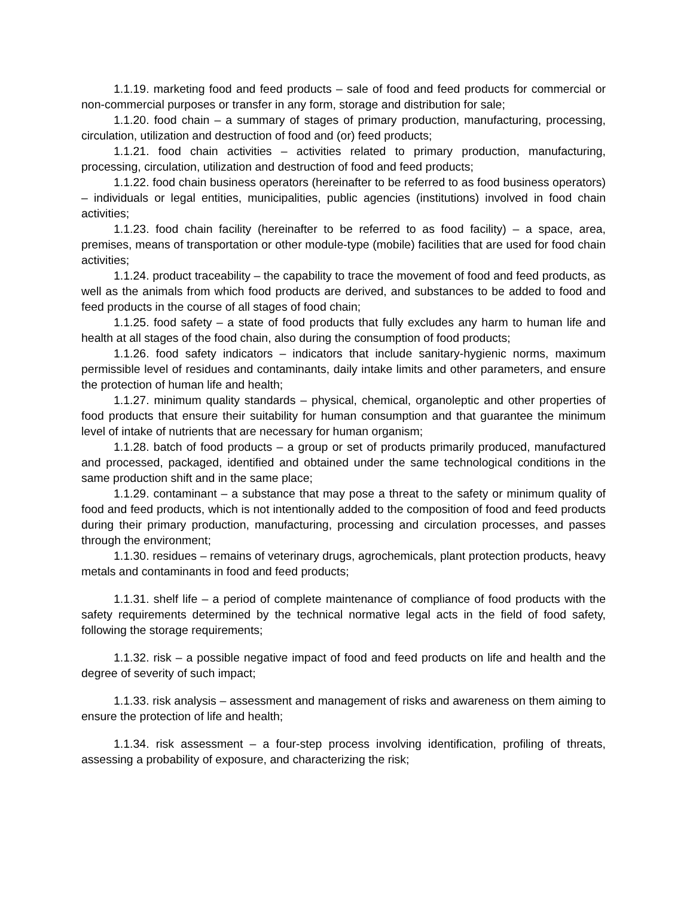1.1.19. marketing food and feed products – sale of food and feed products for commercial or non-commercial purposes or transfer in any form, storage and distribution for sale;
1.1.20. food chain – a summary of stages of primary production, manufacturing, processing, circulation, utilization and destruction of food and (or) feed products;
1.1.21. food chain activities – activities related to primary production, manufacturing, processing, circulation, utilization and destruction of food and feed products;
1.1.22. food chain business operators (hereinafter to be referred to as food business operators) – individuals or legal entities, municipalities, public agencies (institutions) involved in food chain activities;
1.1.23. food chain facility (hereinafter to be referred to as food facility) – a space, area, premises, means of transportation or other module-type (mobile) facilities that are used for food chain activities;
1.1.24. product traceability – the capability to trace the movement of food and feed products, as well as the animals from which food products are derived, and substances to be added to food and feed products in the course of all stages of food chain;
1.1.25. food safety – a state of food products that fully excludes any harm to human life and health at all stages of the food chain, also during the consumption of food products;
1.1.26. food safety indicators – indicators that include sanitary-hygienic norms, maximum permissible level of residues and contaminants, daily intake limits and other parameters, and ensure the protection of human life and health;
1.1.27. minimum quality standards – physical, chemical, organoleptic and other properties of food products that ensure their suitability for human consumption and that guarantee the minimum level of intake of nutrients that are necessary for human organism;
1.1.28. batch of food products – a group or set of products primarily produced, manufactured and processed, packaged, identified and obtained under the same technological conditions in the same production shift and in the same place;
1.1.29. contaminant – a substance that may pose a threat to the safety or minimum quality of food and feed products, which is not intentionally added to the composition of food and feed products during their primary production, manufacturing, processing and circulation processes, and passes through the environment;
1.1.30. residues – remains of veterinary drugs, agrochemicals, plant protection products, heavy metals and contaminants in food and feed products;
1.1.31. shelf life – a period of complete maintenance of compliance of food products with the safety requirements determined by the technical normative legal acts in the field of food safety, following the storage requirements;
1.1.32. risk – a possible negative impact of food and feed products on life and health and the degree of severity of such impact;
1.1.33. risk analysis – assessment and management of risks and awareness on them aiming to ensure the protection of life and health;
1.1.34. risk assessment – a four-step process involving identification, profiling of threats, assessing a probability of exposure, and characterizing the risk;